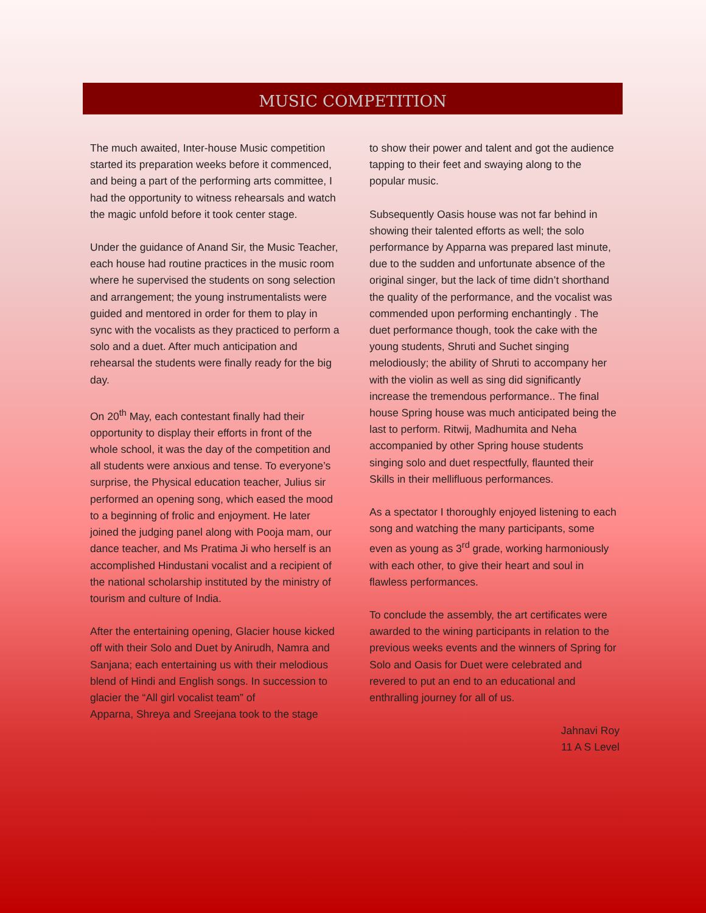MUSIC COMPETITION
The much awaited, Inter-house Music competition started its preparation weeks before it commenced, and being a part of the performing arts committee, I had the opportunity to witness rehearsals and watch the magic unfold before it took center stage.
Under the guidance of Anand Sir, the Music Teacher, each house had routine practices in the music room where he supervised the students on song selection and arrangement; the young instrumentalists were guided and mentored in order for them to play in sync with the vocalists as they practiced to perform a solo and a duet. After much anticipation and rehearsal the students were finally ready for the big day.
On 20<sup>th</sup> May, each contestant finally had their opportunity to display their efforts in front of the whole school, it was the day of the competition and all students were anxious and tense. To everyone’s surprise, the Physical education teacher, Julius sir performed an opening song, which eased the mood to a beginning of frolic and enjoyment. He later joined the judging panel along with Pooja mam, our dance teacher, and Ms Pratima Ji who herself is an accomplished Hindustani vocalist and a recipient of the national scholarship instituted by the ministry of tourism and culture of India.
After the entertaining opening, Glacier house kicked off with their Solo and Duet by Anirudh, Namra and Sanjana; each entertaining us with their melodious blend of Hindi and English songs. In succession to glacier the “All girl vocalist team” of
Apparna, Shreya and Sreejana took to the stage
to show their power and talent and got the audience tapping to their feet and swaying along to the popular music.
Subsequently Oasis house was not far behind in showing their talented efforts as well; the solo performance by Apparna was prepared last minute, due to the sudden and unfortunate absence of the original singer, but the lack of time didn’t shorthand the quality of the performance, and the vocalist was commended upon performing enchantingly . The duet performance though, took the cake with the young students, Shruti and Suchet singing melodiously; the ability of Shruti to accompany her with the violin as well as sing did significantly increase the tremendous performance.. The final house Spring house was much anticipated being the last to perform. Ritwij, Madhumita and Neha accompanied by other Spring house students singing solo and duet respectfully, flaunted their Skills in their mellifluous performances.
As a spectator I thoroughly enjoyed listening to each song and watching the many participants, some even as young as 3<sup>rd</sup> grade, working harmoniously with each other, to give their heart and soul in flawless performances.
To conclude the assembly, the art certificates were awarded to the wining participants in relation to the previous weeks events and the winners of Spring for Solo and Oasis for Duet were celebrated and revered to put an end to an educational and enthralling journey for all of us.
Jahnavi Roy
11 A S Level